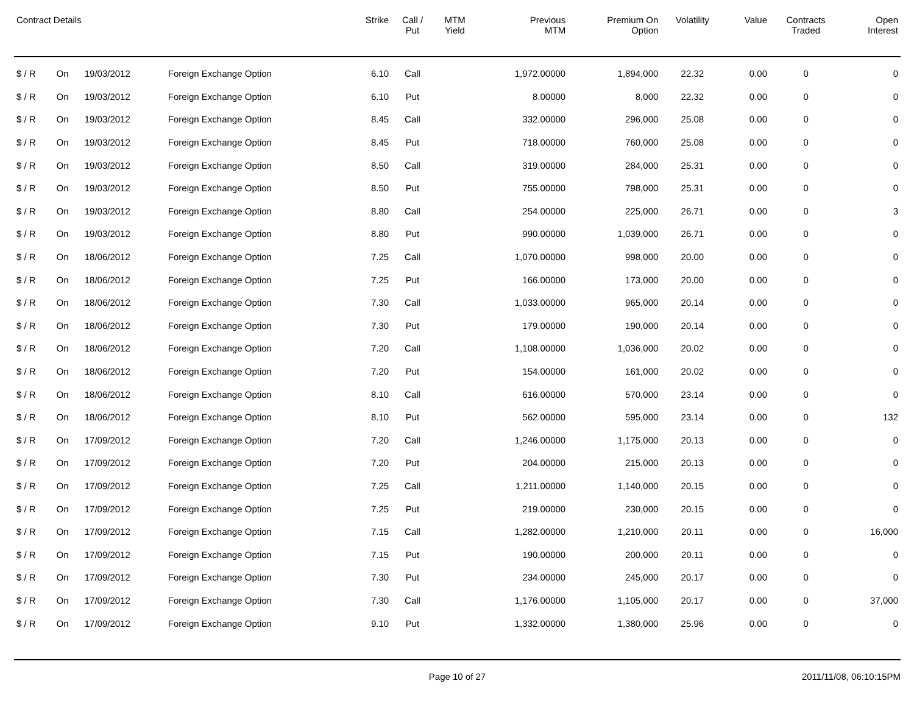| Contract Details | | | | Strike | Call / Put | MTM Yield | Previous MTM | Premium On Option | Volatility | Value | Contracts Traded | Open Interest |
| --- | --- | --- | --- | --- | --- | --- | --- | --- | --- | --- | --- | --- |
| $ / R | On | 19/03/2012 | Foreign Exchange Option | 6.10 | Call | | 1,972.00000 | 1,894,000 | 22.32 | 0.00 | 0 | 0 |
| $ / R | On | 19/03/2012 | Foreign Exchange Option | 6.10 | Put | | 8.00000 | 8,000 | 22.32 | 0.00 | 0 | 0 |
| $ / R | On | 19/03/2012 | Foreign Exchange Option | 8.45 | Call | | 332.00000 | 296,000 | 25.08 | 0.00 | 0 | 0 |
| $ / R | On | 19/03/2012 | Foreign Exchange Option | 8.45 | Put | | 718.00000 | 760,000 | 25.08 | 0.00 | 0 | 0 |
| $ / R | On | 19/03/2012 | Foreign Exchange Option | 8.50 | Call | | 319.00000 | 284,000 | 25.31 | 0.00 | 0 | 0 |
| $ / R | On | 19/03/2012 | Foreign Exchange Option | 8.50 | Put | | 755.00000 | 798,000 | 25.31 | 0.00 | 0 | 0 |
| $ / R | On | 19/03/2012 | Foreign Exchange Option | 8.80 | Call | | 254.00000 | 225,000 | 26.71 | 0.00 | 0 | 3 |
| $ / R | On | 19/03/2012 | Foreign Exchange Option | 8.80 | Put | | 990.00000 | 1,039,000 | 26.71 | 0.00 | 0 | 0 |
| $ / R | On | 18/06/2012 | Foreign Exchange Option | 7.25 | Call | | 1,070.00000 | 998,000 | 20.00 | 0.00 | 0 | 0 |
| $ / R | On | 18/06/2012 | Foreign Exchange Option | 7.25 | Put | | 166.00000 | 173,000 | 20.00 | 0.00 | 0 | 0 |
| $ / R | On | 18/06/2012 | Foreign Exchange Option | 7.30 | Call | | 1,033.00000 | 965,000 | 20.14 | 0.00 | 0 | 0 |
| $ / R | On | 18/06/2012 | Foreign Exchange Option | 7.30 | Put | | 179.00000 | 190,000 | 20.14 | 0.00 | 0 | 0 |
| $ / R | On | 18/06/2012 | Foreign Exchange Option | 7.20 | Call | | 1,108.00000 | 1,036,000 | 20.02 | 0.00 | 0 | 0 |
| $ / R | On | 18/06/2012 | Foreign Exchange Option | 7.20 | Put | | 154.00000 | 161,000 | 20.02 | 0.00 | 0 | 0 |
| $ / R | On | 18/06/2012 | Foreign Exchange Option | 8.10 | Call | | 616.00000 | 570,000 | 23.14 | 0.00 | 0 | 0 |
| $ / R | On | 18/06/2012 | Foreign Exchange Option | 8.10 | Put | | 562.00000 | 595,000 | 23.14 | 0.00 | 0 | 132 |
| $ / R | On | 17/09/2012 | Foreign Exchange Option | 7.20 | Call | | 1,246.00000 | 1,175,000 | 20.13 | 0.00 | 0 | 0 |
| $ / R | On | 17/09/2012 | Foreign Exchange Option | 7.20 | Put | | 204.00000 | 215,000 | 20.13 | 0.00 | 0 | 0 |
| $ / R | On | 17/09/2012 | Foreign Exchange Option | 7.25 | Call | | 1,211.00000 | 1,140,000 | 20.15 | 0.00 | 0 | 0 |
| $ / R | On | 17/09/2012 | Foreign Exchange Option | 7.25 | Put | | 219.00000 | 230,000 | 20.15 | 0.00 | 0 | 0 |
| $ / R | On | 17/09/2012 | Foreign Exchange Option | 7.15 | Call | | 1,282.00000 | 1,210,000 | 20.11 | 0.00 | 0 | 16,000 |
| $ / R | On | 17/09/2012 | Foreign Exchange Option | 7.15 | Put | | 190.00000 | 200,000 | 20.11 | 0.00 | 0 | 0 |
| $ / R | On | 17/09/2012 | Foreign Exchange Option | 7.30 | Put | | 234.00000 | 245,000 | 20.17 | 0.00 | 0 | 0 |
| $ / R | On | 17/09/2012 | Foreign Exchange Option | 7.30 | Call | | 1,176.00000 | 1,105,000 | 20.17 | 0.00 | 0 | 37,000 |
| $ / R | On | 17/09/2012 | Foreign Exchange Option | 9.10 | Put | | 1,332.00000 | 1,380,000 | 25.96 | 0.00 | 0 | 0 |
Page 10 of 27 2011/11/08, 06:10:15PM